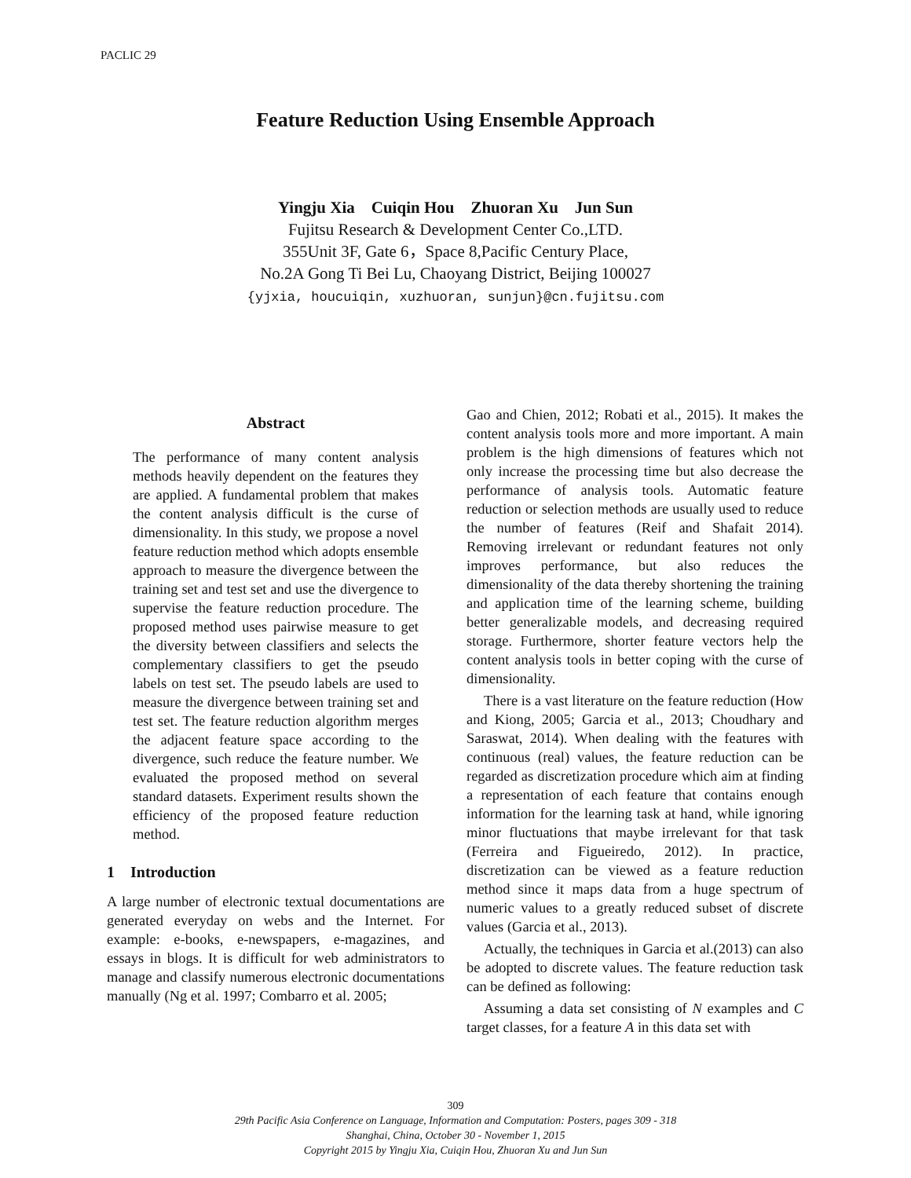PACLIC 29
Feature Reduction Using Ensemble Approach
Yingju Xia Cuiqin Hou Zhuoran Xu Jun Sun
Fujitsu Research & Development Center Co.,LTD.
355Unit 3F, Gate 6，Space 8,Pacific Century Place,
No.2A Gong Ti Bei Lu, Chaoyang District, Beijing 100027
{yjxia, houcuiqin, xuzhuoran, sunjun}@cn.fujitsu.com
Abstract
The performance of many content analysis methods heavily dependent on the features they are applied. A fundamental problem that makes the content analysis difficult is the curse of dimensionality. In this study, we propose a novel feature reduction method which adopts ensemble approach to measure the divergence between the training set and test set and use the divergence to supervise the feature reduction procedure. The proposed method uses pairwise measure to get the diversity between classifiers and selects the complementary classifiers to get the pseudo labels on test set. The pseudo labels are used to measure the divergence between training set and test set. The feature reduction algorithm merges the adjacent feature space according to the divergence, such reduce the feature number. We evaluated the proposed method on several standard datasets. Experiment results shown the efficiency of the proposed feature reduction method.
1 Introduction
A large number of electronic textual documentations are generated everyday on webs and the Internet. For example: e-books, e-newspapers, e-magazines, and essays in blogs. It is difficult for web administrators to manage and classify numerous electronic documentations manually (Ng et al. 1997; Combarro et al. 2005;
Gao and Chien, 2012; Robati et al., 2015). It makes the content analysis tools more and more important. A main problem is the high dimensions of features which not only increase the processing time but also decrease the performance of analysis tools. Automatic feature reduction or selection methods are usually used to reduce the number of features (Reif and Shafait 2014). Removing irrelevant or redundant features not only improves performance, but also reduces the dimensionality of the data thereby shortening the training and application time of the learning scheme, building better generalizable models, and decreasing required storage. Furthermore, shorter feature vectors help the content analysis tools in better coping with the curse of dimensionality.
There is a vast literature on the feature reduction (How and Kiong, 2005; Garcia et al., 2013; Choudhary and Saraswat, 2014). When dealing with the features with continuous (real) values, the feature reduction can be regarded as discretization procedure which aim at finding a representation of each feature that contains enough information for the learning task at hand, while ignoring minor fluctuations that maybe irrelevant for that task (Ferreira and Figueiredo, 2012). In practice, discretization can be viewed as a feature reduction method since it maps data from a huge spectrum of numeric values to a greatly reduced subset of discrete values (Garcia et al., 2013).
Actually, the techniques in Garcia et al.(2013) can also be adopted to discrete values. The feature reduction task can be defined as following:
Assuming a data set consisting of N examples and C target classes, for a feature A in this data set with
309
29th Pacific Asia Conference on Language, Information and Computation: Posters, pages 309 - 318
Shanghai, China, October 30 - November 1, 2015
Copyright 2015 by Yingju Xia, Cuiqin Hou, Zhuoran Xu and Jun Sun